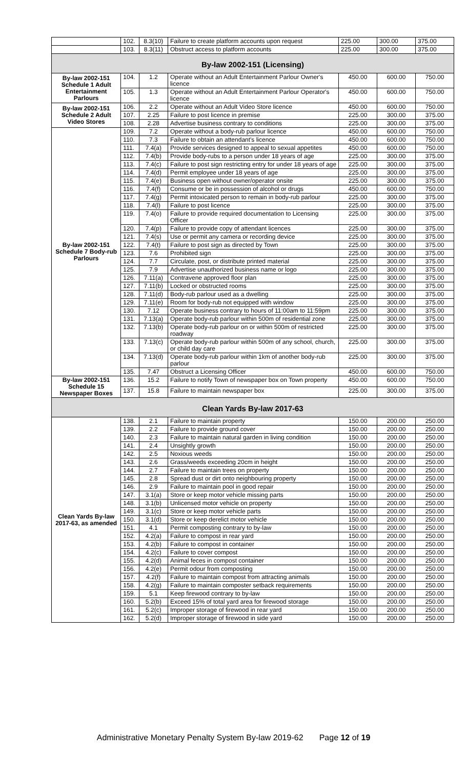| | 102. | 8.3(10) | Failure to create platform accounts upon request | 225.00 | 300.00 | 375.00 |
| | 103. | 8.3(11) | Obstruct access to platform accounts | 225.00 | 300.00 | 375.00 |
| By-law 2002-151 (Licensing) | | | | | | |
| By-law 2002-151 Schedule 1 Adult Entertainment Parlours | 104. | 1.2 | Operate without an Adult Entertainment Parlour Owner's licence | 450.00 | 600.00 | 750.00 |
| | 105. | 1.3 | Operate without an Adult Entertainment Parlour Operator's licence | 450.00 | 600.00 | 750.00 |
| By-law 2002-151 Schedule 2 Adult Video Stores | 106. | 2.2 | Operate without an Adult Video Store licence | 450.00 | 600.00 | 750.00 |
| | 107. | 2.25 | Failure to post licence in premise | 225.00 | 300.00 | 375.00 |
| | 108. | 2.28 | Advertise business contrary to conditions | 225.00 | 300.00 | 375.00 |
| By-law 2002-151 Schedule 7 Body-rub Parlours | 109. | 7.2 | Operate without a body-rub parlour licence | 450.00 | 600.00 | 750.00 |
| | 110. | 7.3 | Failure to obtain an attendant's licence | 450.00 | 600.00 | 750.00 |
| | 111. | 7.4(a) | Provide services designed to appeal to sexual appetites | 450.00 | 600.00 | 750.00 |
| | 112. | 7.4(b) | Provide body-rubs to a person under 18 years of age | 225.00 | 300.00 | 375.00 |
| | 113. | 7.4(c) | Failure to post sign restricting entry for under 18 years of age | 225.00 | 300.00 | 375.00 |
| | 114. | 7.4(d) | Permit employee under 18 years of age | 225.00 | 300.00 | 375.00 |
| | 115. | 7.4(e) | Business open without owner/operator onsite | 225.00 | 300.00 | 375.00 |
| | 116. | 7.4(f) | Consume or be in possession of alcohol or drugs | 450.00 | 600.00 | 750.00 |
| | 117. | 7.4(g) | Permit intoxicated person to remain in body-rub parlour | 225.00 | 300.00 | 375.00 |
| | 118. | 7.4(l) | Failure to post licence | 225.00 | 300.00 | 375.00 |
| | 119. | 7.4(o) | Failure to provide required documentation to Licensing Officer | 225.00 | 300.00 | 375.00 |
| | 120. | 7.4(p) | Failure to provide copy of attendant licences | 225.00 | 300.00 | 375.00 |
| | 121. | 7.4(s) | Use or permit any camera or recording device | 225.00 | 300.00 | 375.00 |
| | 122. | 7.4(t) | Failure to post sign as directed by Town | 225.00 | 300.00 | 375.00 |
| | 123. | 7.6 | Prohibited sign | 225.00 | 300.00 | 375.00 |
| | 124. | 7.7 | Circulate, post, or distribute printed material | 225.00 | 300.00 | 375.00 |
| | 125. | 7.9 | Advertise unauthorized business name or logo | 225.00 | 300.00 | 375.00 |
| | 126. | 7.11(a) | Contravene approved floor plan | 225.00 | 300.00 | 375.00 |
| | 127. | 7.11(b) | Locked or obstructed rooms | 225.00 | 300.00 | 375.00 |
| | 128. | 7.11(d) | Body-rub parlour used as a dwelling | 225.00 | 300.00 | 375.00 |
| | 129. | 7.11(e) | Room for body-rub not equipped with window | 225.00 | 300.00 | 375.00 |
| | 130. | 7.12 | Operate business contrary to hours of 11:00am to 11:59pm | 225.00 | 300.00 | 375.00 |
| | 131. | 7.13(a) | Operate body-rub parlour within 500m of residential zone | 225.00 | 300.00 | 375.00 |
| | 132. | 7.13(b) | Operate body-rub parlour on or within 500m of restricted roadway | 225.00 | 300.00 | 375.00 |
| | 133. | 7.13(c) | Operate body-rub parlour within 500m of any school, church, or child day care | 225.00 | 300.00 | 375.00 |
| | 134. | 7.13(d) | Operate body-rub parlour within 1km of another body-rub parlour | 225.00 | 300.00 | 375.00 |
| | 135. | 7.47 | Obstruct a Licensing Officer | 450.00 | 600.00 | 750.00 |
| By-law 2002-151 Schedule 15 Newspaper Boxes | 136. | 15.2 | Failure to notify Town of newspaper box on Town property | 450.00 | 600.00 | 750.00 |
| | 137. | 15.8 | Failure to maintain newspaper box | 225.00 | 300.00 | 375.00 |
| Clean Yards By-law 2017-63 | | | | | | |
| Clean Yards By-law 2017-63, as amended | 138. | 2.1 | Failure to maintain property | 150.00 | 200.00 | 250.00 |
| | 139. | 2.2 | Failure to provide ground cover | 150.00 | 200.00 | 250.00 |
| | 140. | 2.3 | Failure to maintain natural garden in living condition | 150.00 | 200.00 | 250.00 |
| | 141. | 2.4 | Unsightly growth | 150.00 | 200.00 | 250.00 |
| | 142. | 2.5 | Noxious weeds | 150.00 | 200.00 | 250.00 |
| | 143. | 2.6 | Grass/weeds exceeding 20cm in height | 150.00 | 200.00 | 250.00 |
| | 144. | 2.7 | Failure to maintain trees on property | 150.00 | 200.00 | 250.00 |
| | 145. | 2.8 | Spread dust or dirt onto neighbouring property | 150.00 | 200.00 | 250.00 |
| | 146. | 2.9 | Failure to maintain pool in good repair | 150.00 | 200.00 | 250.00 |
| | 147. | 3.1(a) | Store or keep motor vehicle missing parts | 150.00 | 200.00 | 250.00 |
| | 148. | 3.1(b) | Unlicensed motor vehicle on property | 150.00 | 200.00 | 250.00 |
| | 149. | 3.1(c) | Store or keep motor vehicle parts | 150.00 | 200.00 | 250.00 |
| | 150. | 3.1(d) | Store or keep derelict motor vehicle | 150.00 | 200.00 | 250.00 |
| | 151. | 4.1 | Permit composting contrary to by-law | 150.00 | 200.00 | 250.00 |
| | 152. | 4.2(a) | Failure to compost in rear yard | 150.00 | 200.00 | 250.00 |
| | 153. | 4.2(b) | Failure to compost in container | 150.00 | 200.00 | 250.00 |
| | 154. | 4.2(c) | Failure to cover compost | 150.00 | 200.00 | 250.00 |
| | 155. | 4.2(d) | Animal feces in compost container | 150.00 | 200.00 | 250.00 |
| | 156. | 4.2(e) | Permit odour from composting | 150.00 | 200.00 | 250.00 |
| | 157. | 4.2(f) | Failure to maintain compost from attracting animals | 150.00 | 200.00 | 250.00 |
| | 158. | 4.2(g) | Failure to maintain composter setback requirements | 150.00 | 200.00 | 250.00 |
| | 159. | 5.1 | Keep firewood contrary to by-law | 150.00 | 200.00 | 250.00 |
| | 160. | 5.2(b) | Exceed 15% of total yard area for firewood storage | 150.00 | 200.00 | 250.00 |
| | 161. | 5.2(c) | Improper storage of firewood in rear yard | 150.00 | 200.00 | 250.00 |
| | 162. | 5.2(d) | Improper storage of firewood in side yard | 150.00 | 200.00 | 250.00 |
Administrative Monetary Penalty System By-law 2019-62 Page 12 of 19